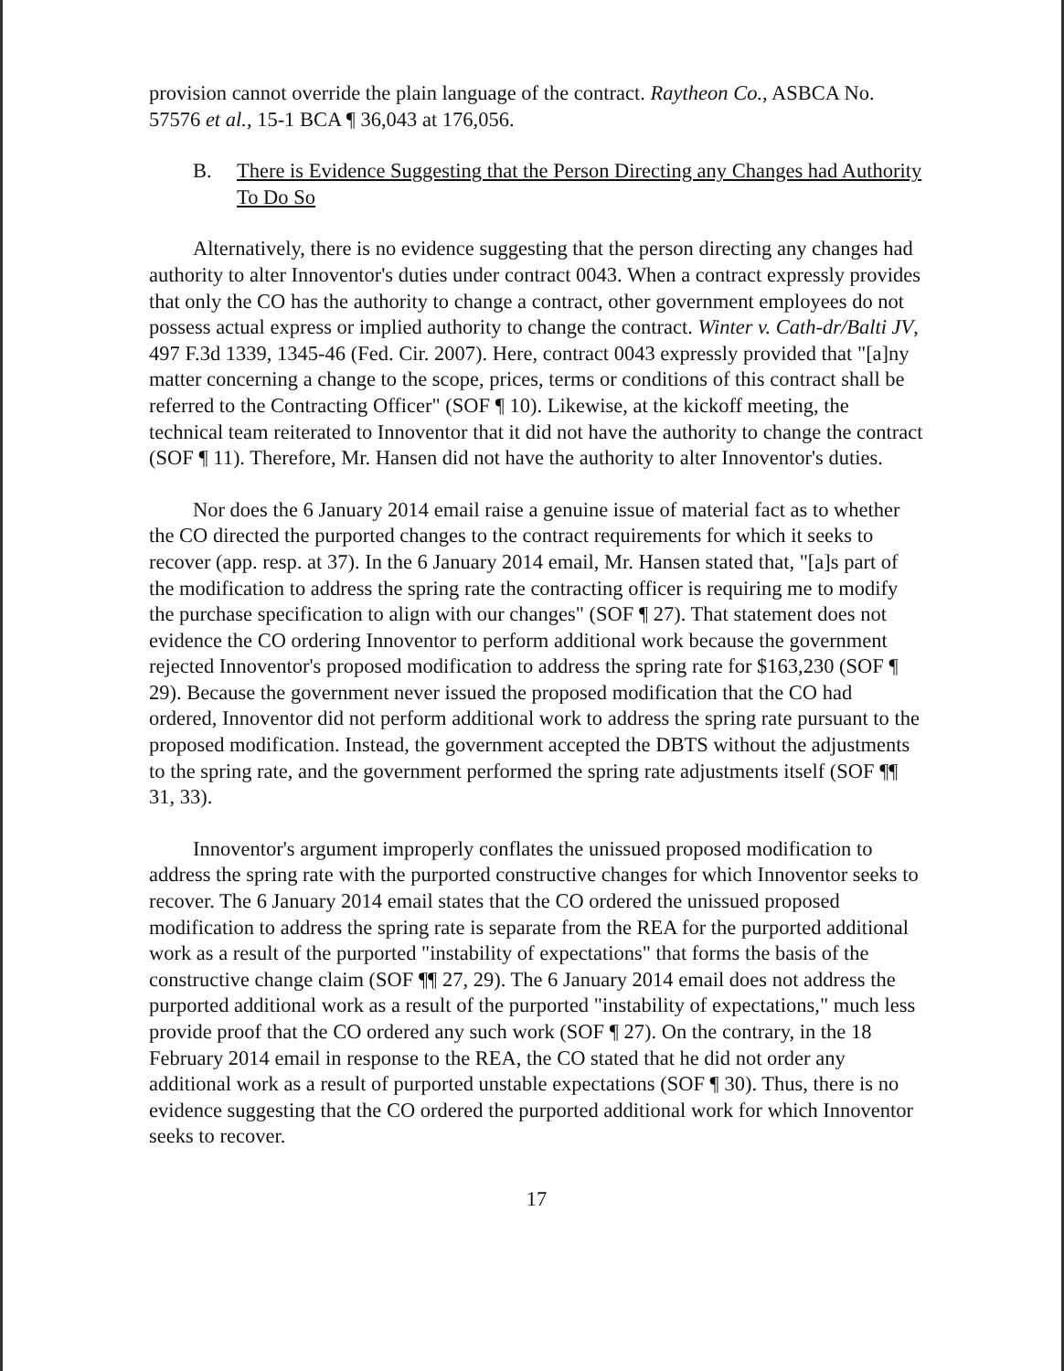provision cannot override the plain language of the contract. Raytheon Co., ASBCA No. 57576 et al., 15-1 BCA ¶ 36,043 at 176,056.
B. There is Evidence Suggesting that the Person Directing any Changes had Authority To Do So
Alternatively, there is no evidence suggesting that the person directing any changes had authority to alter Innoventor's duties under contract 0043. When a contract expressly provides that only the CO has the authority to change a contract, other government employees do not possess actual express or implied authority to change the contract. Winter v. Cath-dr/Balti JV, 497 F.3d 1339, 1345-46 (Fed. Cir. 2007). Here, contract 0043 expressly provided that "[a]ny matter concerning a change to the scope, prices, terms or conditions of this contract shall be referred to the Contracting Officer" (SOF ¶ 10). Likewise, at the kickoff meeting, the technical team reiterated to Innoventor that it did not have the authority to change the contract (SOF ¶ 11). Therefore, Mr. Hansen did not have the authority to alter Innoventor's duties.
Nor does the 6 January 2014 email raise a genuine issue of material fact as to whether the CO directed the purported changes to the contract requirements for which it seeks to recover (app. resp. at 37). In the 6 January 2014 email, Mr. Hansen stated that, "[a]s part of the modification to address the spring rate the contracting officer is requiring me to modify the purchase specification to align with our changes" (SOF ¶ 27). That statement does not evidence the CO ordering Innoventor to perform additional work because the government rejected Innoventor's proposed modification to address the spring rate for $163,230 (SOF ¶ 29). Because the government never issued the proposed modification that the CO had ordered, Innoventor did not perform additional work to address the spring rate pursuant to the proposed modification. Instead, the government accepted the DBTS without the adjustments to the spring rate, and the government performed the spring rate adjustments itself (SOF ¶¶ 31, 33).
Innoventor's argument improperly conflates the unissued proposed modification to address the spring rate with the purported constructive changes for which Innoventor seeks to recover. The 6 January 2014 email states that the CO ordered the unissued proposed modification to address the spring rate is separate from the REA for the purported additional work as a result of the purported "instability of expectations" that forms the basis of the constructive change claim (SOF ¶¶ 27, 29). The 6 January 2014 email does not address the purported additional work as a result of the purported "instability of expectations," much less provide proof that the CO ordered any such work (SOF ¶ 27). On the contrary, in the 18 February 2014 email in response to the REA, the CO stated that he did not order any additional work as a result of purported unstable expectations (SOF ¶ 30). Thus, there is no evidence suggesting that the CO ordered the purported additional work for which Innoventor seeks to recover.
17